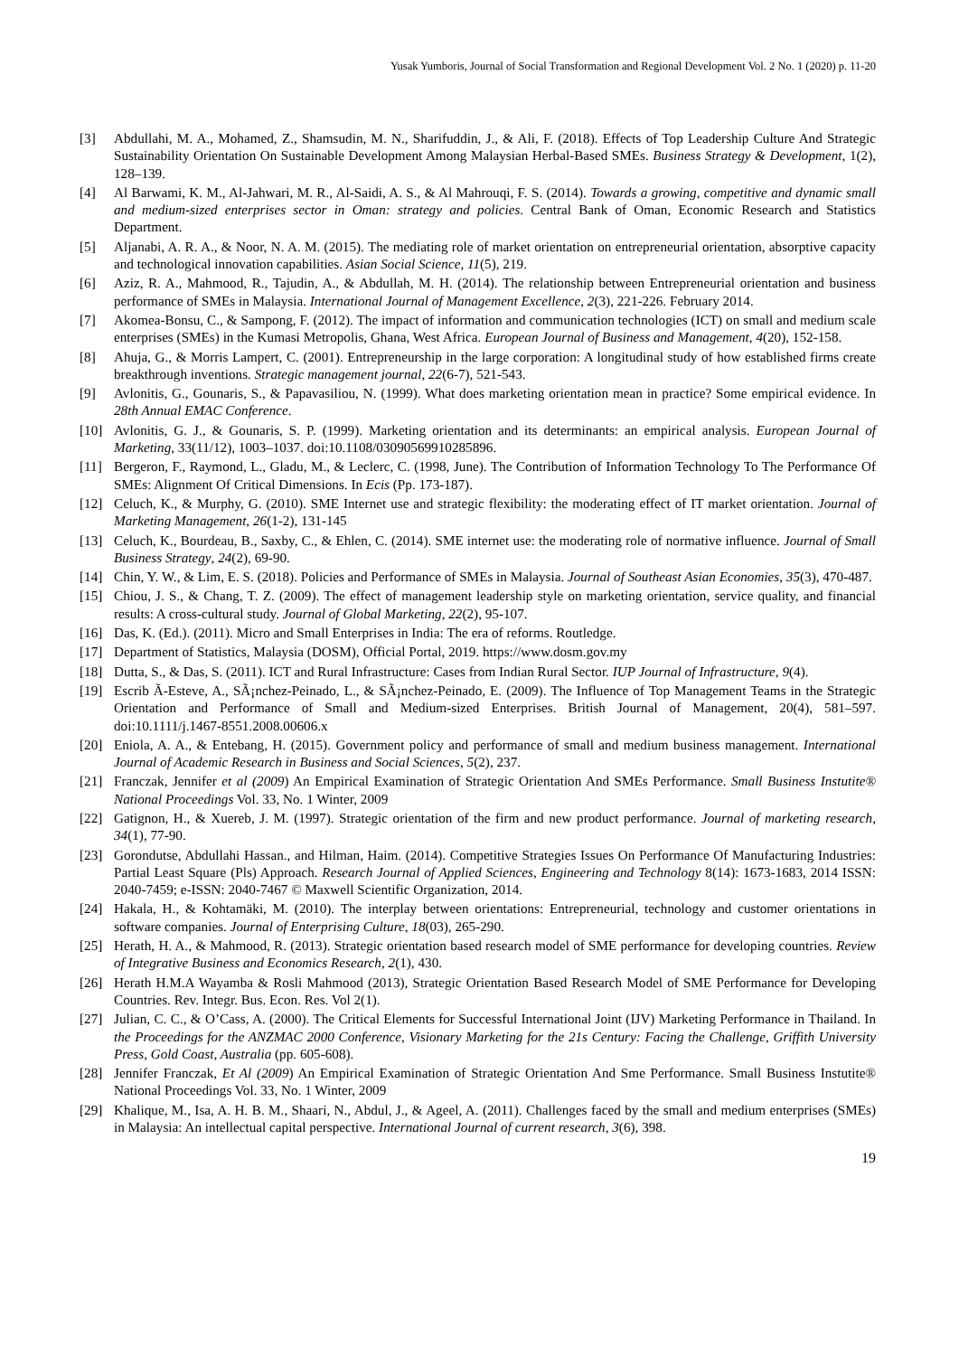Yusak Yumboris, Journal of Social Transformation and Regional Development Vol. 2 No. 1 (2020) p. 11-20
[3] Abdullahi, M. A., Mohamed, Z., Shamsudin, M. N., Sharifuddin, J., & Ali, F. (2018). Effects of Top Leadership Culture And Strategic Sustainability Orientation On Sustainable Development Among Malaysian Herbal-Based SMEs. Business Strategy & Development, 1(2), 128–139.
[4] Al Barwami, K. M., Al-Jahwari, M. R., Al-Saidi, A. S., & Al Mahrouqi, F. S. (2014). Towards a growing, competitive and dynamic small and medium-sized enterprises sector in Oman: strategy and policies. Central Bank of Oman, Economic Research and Statistics Department.
[5] Aljanabi, A. R. A., & Noor, N. A. M. (2015). The mediating role of market orientation on entrepreneurial orientation, absorptive capacity and technological innovation capabilities. Asian Social Science, 11(5), 219.
[6] Aziz, R. A., Mahmood, R., Tajudin, A., & Abdullah, M. H. (2014). The relationship between Entrepreneurial orientation and business performance of SMEs in Malaysia. International Journal of Management Excellence, 2(3), 221-226. February 2014.
[7] Akomea-Bonsu, C., & Sampong, F. (2012). The impact of information and communication technologies (ICT) on small and medium scale enterprises (SMEs) in the Kumasi Metropolis, Ghana, West Africa. European Journal of Business and Management, 4(20), 152-158.
[8] Ahuja, G., & Morris Lampert, C. (2001). Entrepreneurship in the large corporation: A longitudinal study of how established firms create breakthrough inventions. Strategic management journal, 22(6‐7), 521-543.
[9] Avlonitis, G., Gounaris, S., & Papavasiliou, N. (1999). What does marketing orientation mean in practice? Some empirical evidence. In 28th Annual EMAC Conference.
[10] Avlonitis, G. J., & Gounaris, S. P. (1999). Marketing orientation and its determinants: an empirical analysis. European Journal of Marketing, 33(11/12), 1003–1037. doi:10.1108/03090569910285896.
[11] Bergeron, F., Raymond, L., Gladu, M., & Leclerc, C. (1998, June). The Contribution of Information Technology To The Performance Of SMEs: Alignment Of Critical Dimensions. In Ecis (Pp. 173-187).
[12] Celuch, K., & Murphy, G. (2010). SME Internet use and strategic flexibility: the moderating effect of IT market orientation. Journal of Marketing Management, 26(1-2), 131-145
[13] Celuch, K., Bourdeau, B., Saxby, C., & Ehlen, C. (2014). SME internet use: the moderating role of normative influence. Journal of Small Business Strategy, 24(2), 69-90.
[14] Chin, Y. W., & Lim, E. S. (2018). Policies and Performance of SMEs in Malaysia. Journal of Southeast Asian Economies, 35(3), 470-487.
[15] Chiou, J. S., & Chang, T. Z. (2009). The effect of management leadership style on marketing orientation, service quality, and financial results: A cross-cultural study. Journal of Global Marketing, 22(2), 95-107.
[16] Das, K. (Ed.). (2011). Micro and Small Enterprises in India: The era of reforms. Routledge.
[17] Department of Statistics, Malaysia (DOSM), Official Portal, 2019. https://www.dosm.gov.my
[18] Dutta, S., & Das, S. (2011). ICT and Rural Infrastructure: Cases from Indian Rural Sector. IUP Journal of Infrastructure, 9(4).
[19] Escrib Ã-Esteve, A., SÃ¡nchez-Peinado, L., & SÃ¡nchez-Peinado, E. (2009). The Influence of Top Management Teams in the Strategic Orientation and Performance of Small and Medium-sized Enterprises. British Journal of Management, 20(4), 581–597. doi:10.1111/j.1467-8551.2008.00606.x
[20] Eniola, A. A., & Entebang, H. (2015). Government policy and performance of small and medium business management. International Journal of Academic Research in Business and Social Sciences, 5(2), 237.
[21] Franczak, Jennifer et al (2009) An Empirical Examination of Strategic Orientation And SMEs Performance. Small Business Instutite® National Proceedings Vol. 33, No. 1 Winter, 2009
[22] Gatignon, H., & Xuereb, J. M. (1997). Strategic orientation of the firm and new product performance. Journal of marketing research, 34(1), 77-90.
[23] Gorondutse, Abdullahi Hassan., and Hilman, Haim. (2014). Competitive Strategies Issues On Performance Of Manufacturing Industries: Partial Least Square (Pls) Approach. Research Journal of Applied Sciences, Engineering and Technology 8(14): 1673-1683, 2014 ISSN: 2040-7459; e-ISSN: 2040-7467 © Maxwell Scientific Organization, 2014.
[24] Hakala, H., & Kohtamäki, M. (2010). The interplay between orientations: Entrepreneurial, technology and customer orientations in software companies. Journal of Enterprising Culture, 18(03), 265-290.
[25] Herath, H. A., & Mahmood, R. (2013). Strategic orientation based research model of SME performance for developing countries. Review of Integrative Business and Economics Research, 2(1), 430.
[26] Herath H.M.A Wayamba & Rosli Mahmood (2013), Strategic Orientation Based Research Model of SME Performance for Developing Countries. Rev. Integr. Bus. Econ. Res. Vol 2(1).
[27] Julian, C. C., & O’Cass, A. (2000). The Critical Elements for Successful International Joint (IJV) Marketing Performance in Thailand. In the Proceedings for the ANZMAC 2000 Conference, Visionary Marketing for the 21s Century: Facing the Challenge, Griffith University Press, Gold Coast, Australia (pp. 605-608).
[28] Jennifer Franczak, Et Al (2009) An Empirical Examination of Strategic Orientation And Sme Performance. Small Business Instutite® National Proceedings Vol. 33, No. 1 Winter, 2009
[29] Khalique, M., Isa, A. H. B. M., Shaari, N., Abdul, J., & Ageel, A. (2011). Challenges faced by the small and medium enterprises (SMEs) in Malaysia: An intellectual capital perspective. International Journal of current research, 3(6), 398.
19